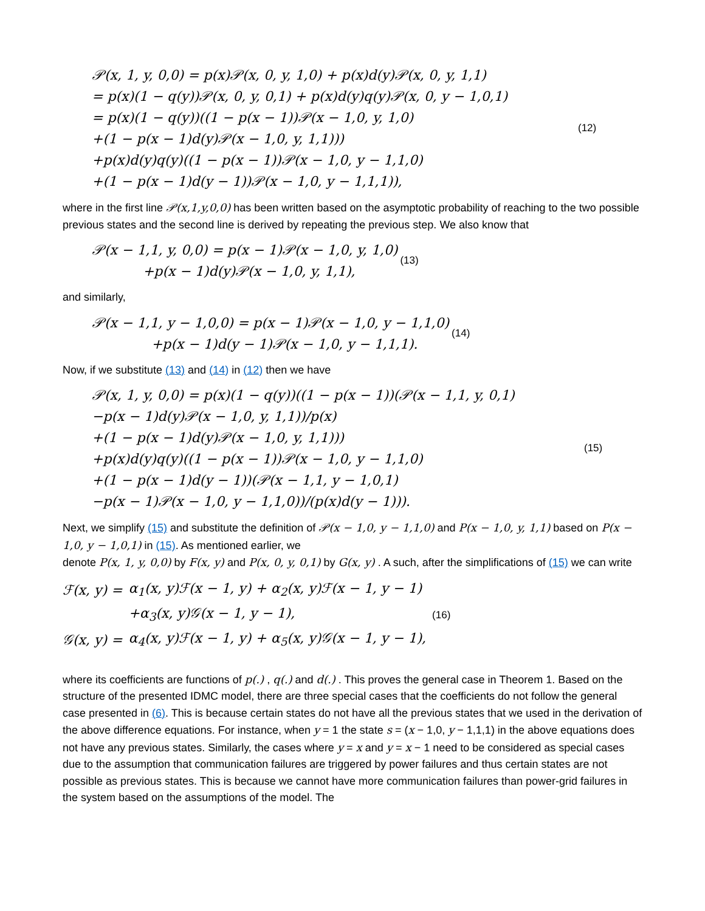𝒫(x, 1, y, 0,0) = p(x)𝒫(x, 0, y, 1,0) + p(x)d(y)𝒫(x, 0, y, 1,1)
= p(x)(1 − q(y))𝒫(x, 0, y, 0,1) + p(x)d(y)q(y)𝒫(x, 0, y − 1,0,1)
= p(x)(1 − q(y))((1 − p(x − 1))𝒫(x − 1,0, y, 1,0)
+(1 − p(x − 1)d(y)𝒫(x − 1,0, y, 1,1)))
+p(x)d(y)q(y)((1 − p(x − 1))𝒫(x − 1,0, y − 1,1,0)
+(1 − p(x − 1)d(y − 1))𝒫(x − 1,0, y − 1,1,1)),
(12)
where in the first line 𝒫(x,1,y,0,0) has been written based on the asymptotic probability of reaching to the two possible previous states and the second line is derived by repeating the previous step. We also know that
𝒫(x − 1,1, y, 0,0) = p(x − 1)𝒫(x − 1,0, y, 1,0)
+p(x − 1)d(y)𝒫(x − 1,0, y, 1,1),
(13)
and similarly,
𝒫(x − 1,1, y − 1,0,0) = p(x − 1)𝒫(x − 1,0, y − 1,1,0)
+p(x − 1)d(y − 1)𝒫(x − 1,0, y − 1,1,1).
(14)
Now, if we substitute (13) and (14) in (12) then we have
𝒫(x, 1, y, 0,0) = p(x)(1 − q(y))((1 − p(x − 1))(𝒫(x − 1,1, y, 0,1)
−p(x − 1)d(y)𝒫(x − 1,0, y, 1,1))/p(x)
+(1 − p(x − 1)d(y)𝒫(x − 1,0, y, 1,1)))
+p(x)d(y)q(y)((1 − p(x − 1))𝒫(x − 1,0, y − 1,1,0)
+(1 − p(x − 1)d(y − 1))(𝒫(x − 1,1, y − 1,0,1)
−p(x − 1)𝒫(x − 1,0, y − 1,1,0))/(p(x)d(y − 1))).
(15)
Next, we simplify (15) and substitute the definition of 𝒫(x − 1,0, y − 1,1,0) and P(x − 1,0, y, 1,1) based on P(x − 1,0, y − 1,0,1) in (15). As mentioned earlier, we
denote P(x, 1, y, 0,0) by F(x, y) and P(x, 0, y, 0,1) by G(x, y) . A such, after the simplifications of (15) we can write
| ℱ(x, y) = | α<sub>1</sub>(x, y)ℱ(x − 1, y) + α<sub>2</sub>(x, y)ℱ(x − 1, y − 1) |
| | +α<sub>3</sub>(x, y)𝒢(x − 1, y − 1), |
| 𝒢(x, y) = | α<sub>4</sub>(x, y)ℱ(x − 1, y) + α<sub>5</sub>(x, y)𝒢(x − 1, y − 1), |
(16)
where its coefficients are functions of p(.) , q(.) and d(.) . This proves the general case in Theorem 1. Based on the structure of the presented IDMC model, there are three special cases that the coefficients do not follow the general case presented in (6). This is because certain states do not have all the previous states that we used in the derivation of the above difference equations. For instance, when y = 1 the state s = (x − 1,0, y − 1,1,1) in the above equations does not have any previous states. Similarly, the cases where y = x and y = x − 1 need to be considered as special cases due to the assumption that communication failures are triggered by power failures and thus certain states are not possible as previous states. This is because we cannot have more communication failures than power-grid failures in the system based on the assumptions of the model. The